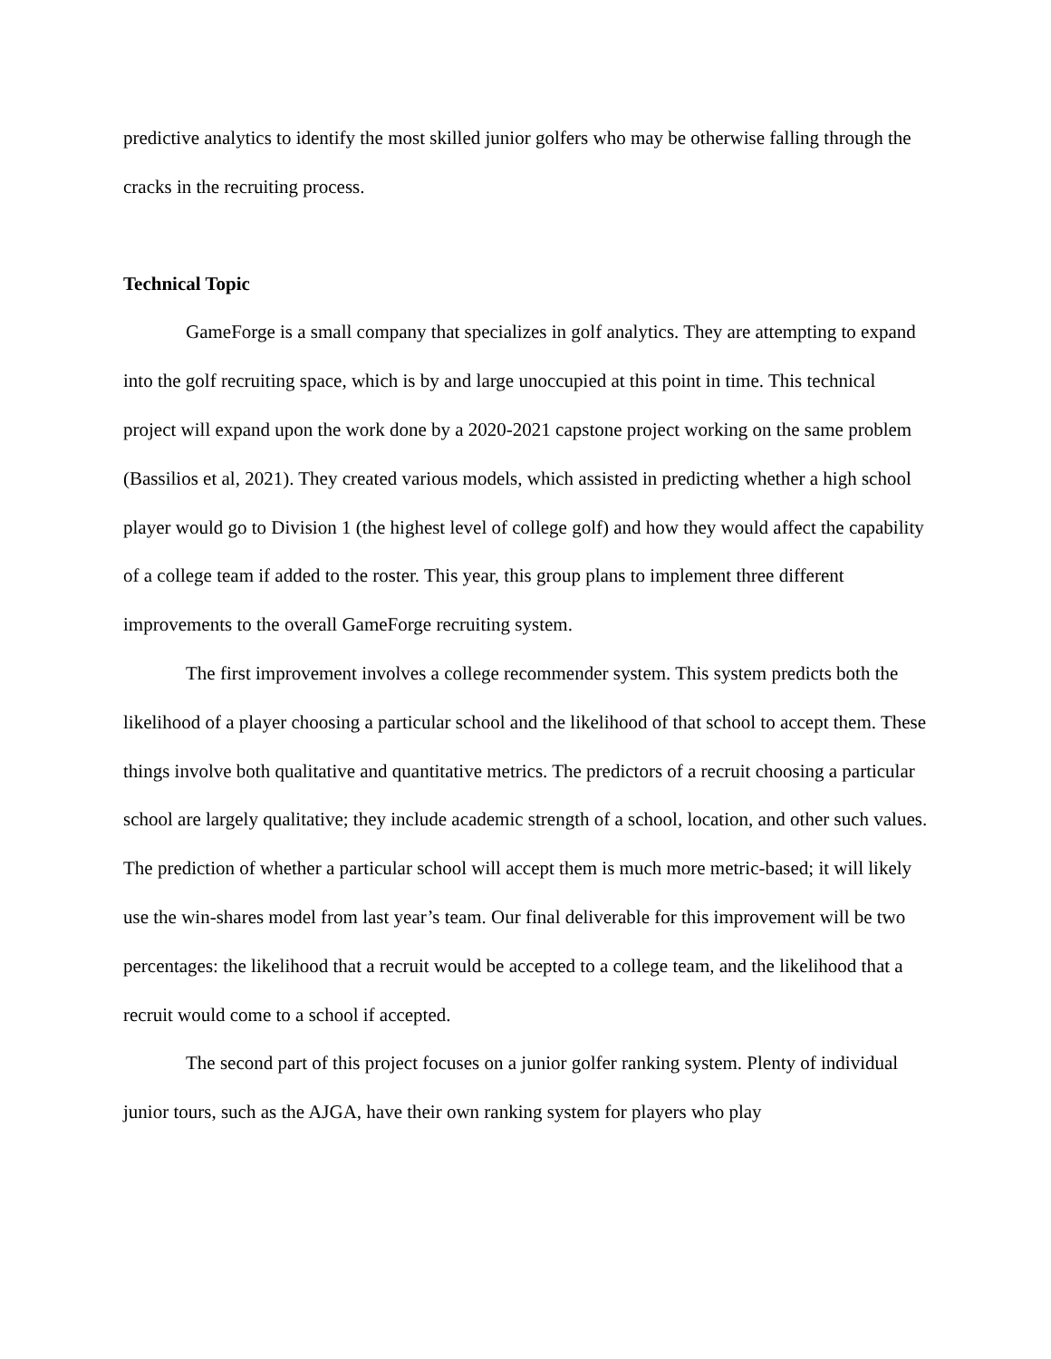predictive analytics to identify the most skilled junior golfers who may be otherwise falling through the cracks in the recruiting process.
Technical Topic
GameForge is a small company that specializes in golf analytics. They are attempting to expand into the golf recruiting space, which is by and large unoccupied at this point in time. This technical project will expand upon the work done by a 2020-2021 capstone project working on the same problem (Bassilios et al, 2021). They created various models, which assisted in predicting whether a high school player would go to Division 1 (the highest level of college golf) and how they would affect the capability of a college team if added to the roster. This year, this group plans to implement three different improvements to the overall GameForge recruiting system.
The first improvement involves a college recommender system. This system predicts both the likelihood of a player choosing a particular school and the likelihood of that school to accept them. These things involve both qualitative and quantitative metrics. The predictors of a recruit choosing a particular school are largely qualitative; they include academic strength of a school, location, and other such values. The prediction of whether a particular school will accept them is much more metric-based; it will likely use the win-shares model from last year’s team. Our final deliverable for this improvement will be two percentages: the likelihood that a recruit would be accepted to a college team, and the likelihood that a recruit would come to a school if accepted.
The second part of this project focuses on a junior golfer ranking system. Plenty of individual junior tours, such as the AJGA, have their own ranking system for players who play